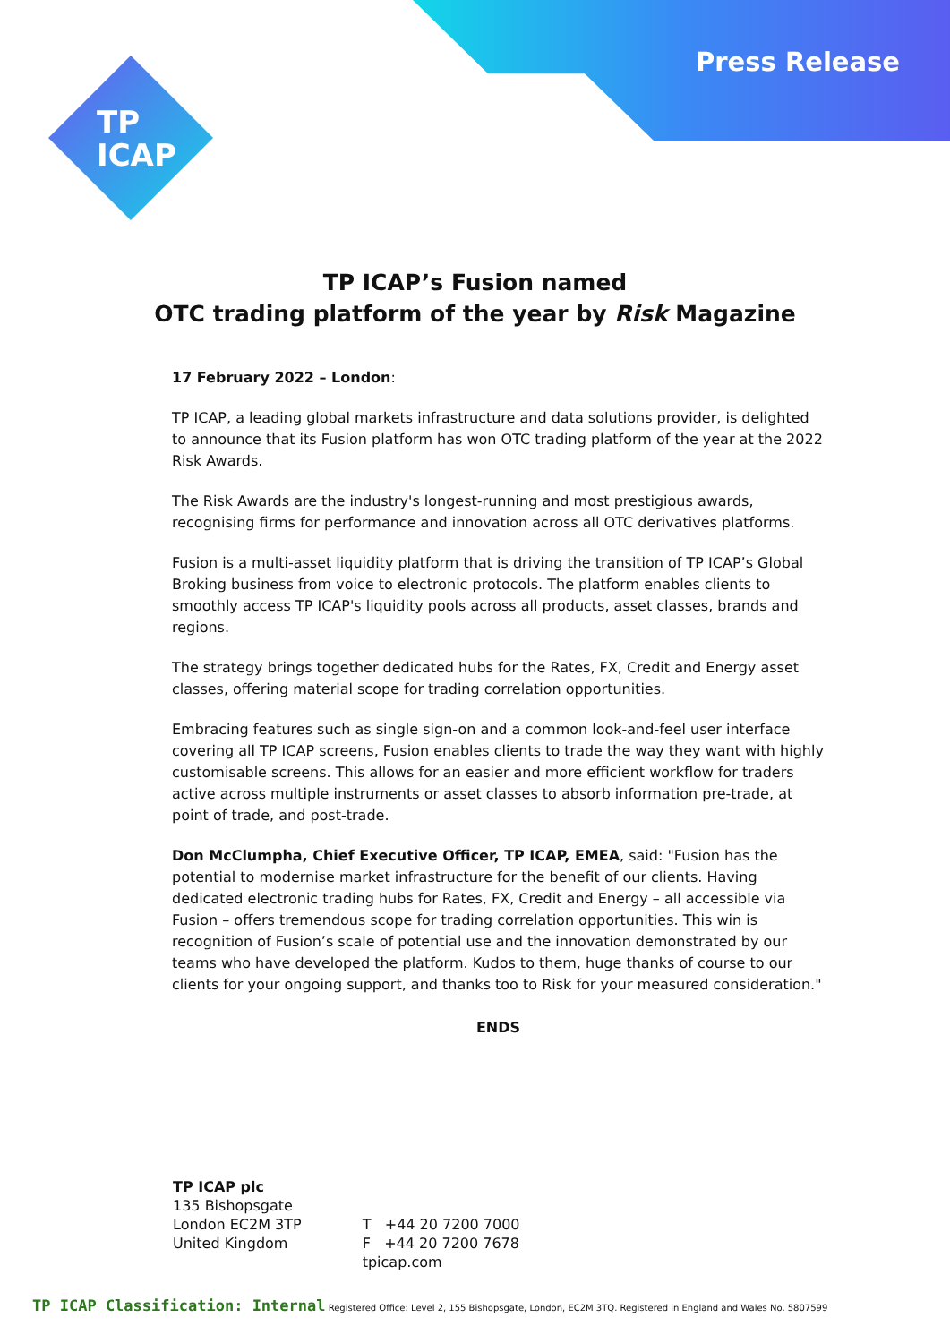Press Release
TP
ICAP
TP ICAP’s Fusion named
OTC trading platform of the year by Risk Magazine
17 February 2022 – London:
TP ICAP, a leading global markets infrastructure and data solutions provider, is delighted to announce that its Fusion platform has won OTC trading platform of the year at the 2022 Risk Awards.
The Risk Awards are the industry's longest-running and most prestigious awards, recognising firms for performance and innovation across all OTC derivatives platforms.
Fusion is a multi-asset liquidity platform that is driving the transition of TP ICAP’s Global Broking business from voice to electronic protocols. The platform enables clients to smoothly access TP ICAP's liquidity pools across all products, asset classes, brands and regions.
The strategy brings together dedicated hubs for the Rates, FX, Credit and Energy asset classes, offering material scope for trading correlation opportunities.
Embracing features such as single sign-on and a common look-and-feel user interface covering all TP ICAP screens, Fusion enables clients to trade the way they want with highly customisable screens. This allows for an easier and more efficient workflow for traders active across multiple instruments or asset classes to absorb information pre-trade, at point of trade, and post-trade.
Don McClumpha, Chief Executive Officer, TP ICAP, EMEA, said: "Fusion has the potential to modernise market infrastructure for the benefit of our clients. Having dedicated electronic trading hubs for Rates, FX, Credit and Energy – all accessible via Fusion – offers tremendous scope for trading correlation opportunities. This win is recognition of Fusion’s scale of potential use and the innovation demonstrated by our teams who have developed the platform. Kudos to them, huge thanks of course to our clients for your ongoing support, and thanks too to Risk for your measured consideration."
ENDS
TP ICAP plc
135 Bishopsgate
London EC2M 3TP
United Kingdom
T +44 20 7200 7000
F +44 20 7200 7678
tpicap.com
TP ICAP Classification: Internal Registered Office: Level 2, 155 Bishopsgate, London, EC2M 3TQ. Registered in England and Wales No. 5807599